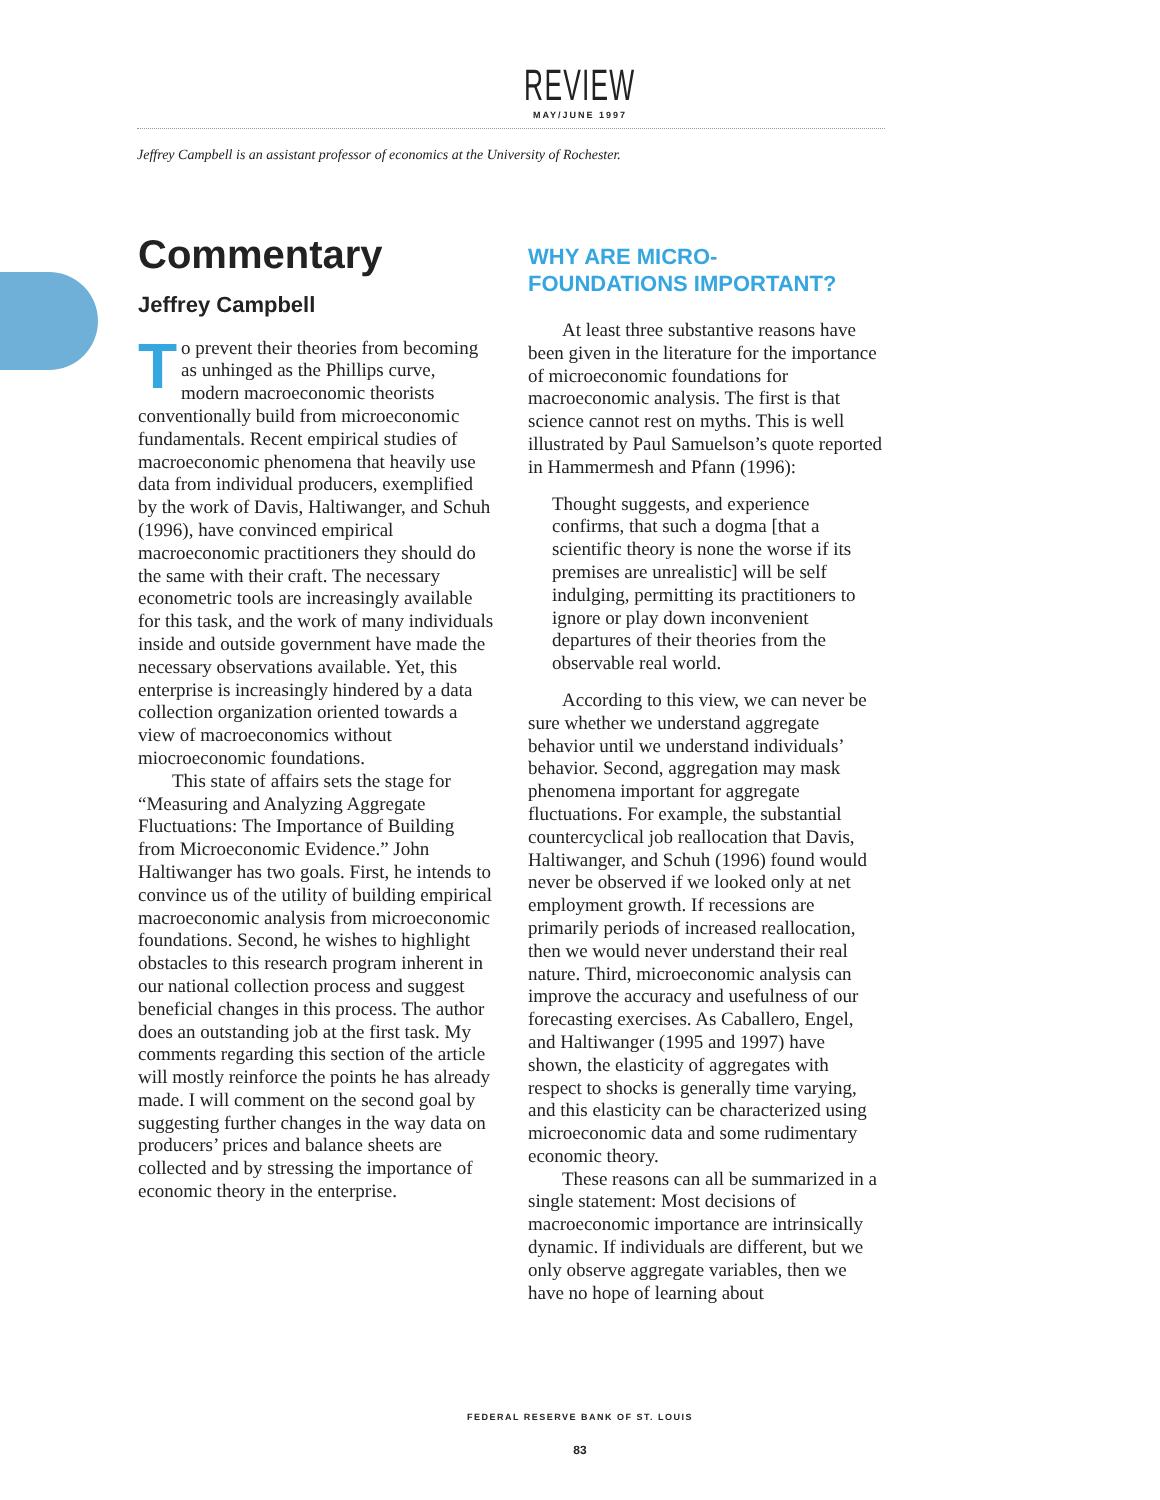REVIEW
MAY/JUNE 1997
Jeffrey Campbell is an assistant professor of economics at the University of Rochester.
Commentary
Jeffrey Campbell
To prevent their theories from becoming as unhinged as the Phillips curve, modern macroeconomic theorists conventionally build from microeconomic fundamentals. Recent empirical studies of macroeconomic phenomena that heavily use data from individual producers, exemplified by the work of Davis, Haltiwanger, and Schuh (1996), have convinced empirical macroeconomic practitioners they should do the same with their craft. The necessary econometric tools are increasingly available for this task, and the work of many individuals inside and outside government have made the necessary observations available. Yet, this enterprise is increasingly hindered by a data collection organization oriented towards a view of macroeconomics without miocroeconomic foundations.
This state of affairs sets the stage for “Measuring and Analyzing Aggregate Fluctuations: The Importance of Building from Microeconomic Evidence.” John Haltiwanger has two goals. First, he intends to convince us of the utility of building empirical macroeconomic analysis from microeconomic foundations. Second, he wishes to highlight obstacles to this research program inherent in our national collection process and suggest beneficial changes in this process. The author does an outstanding job at the first task. My comments regarding this section of the article will mostly reinforce the points he has already made. I will comment on the second goal by suggesting further changes in the way data on producers’ prices and balance sheets are collected and by stressing the importance of economic theory in the enterprise.
WHY ARE MICRO-
FOUNDATIONS IMPORTANT?
At least three substantive reasons have been given in the literature for the importance of microeconomic foundations for macroeconomic analysis. The first is that science cannot rest on myths. This is well illustrated by Paul Samuelson’s quote reported in Hammermesh and Pfann (1996):
Thought suggests, and experience confirms, that such a dogma [that a scientific theory is none the worse if its premises are unrealistic] will be self indulging, permitting its practitioners to ignore or play down inconvenient departures of their theories from the observable real world.
According to this view, we can never be sure whether we understand aggregate behavior until we understand individuals’ behavior. Second, aggregation may mask phenomena important for aggregate fluctuations. For example, the substantial countercyclical job reallocation that Davis, Haltiwanger, and Schuh (1996) found would never be observed if we looked only at net employment growth. If recessions are primarily periods of increased reallocation, then we would never understand their real nature. Third, microeconomic analysis can improve the accuracy and usefulness of our forecasting exercises. As Caballero, Engel, and Haltiwanger (1995 and 1997) have shown, the elasticity of aggregates with respect to shocks is generally time varying, and this elasticity can be characterized using microeconomic data and some rudimentary economic theory.
These reasons can all be summarized in a single statement: Most decisions of macroeconomic importance are intrinsically dynamic. If individuals are different, but we only observe aggregate variables, then we have no hope of learning about
FEDERAL RESERVE BANK OF ST. LOUIS
83